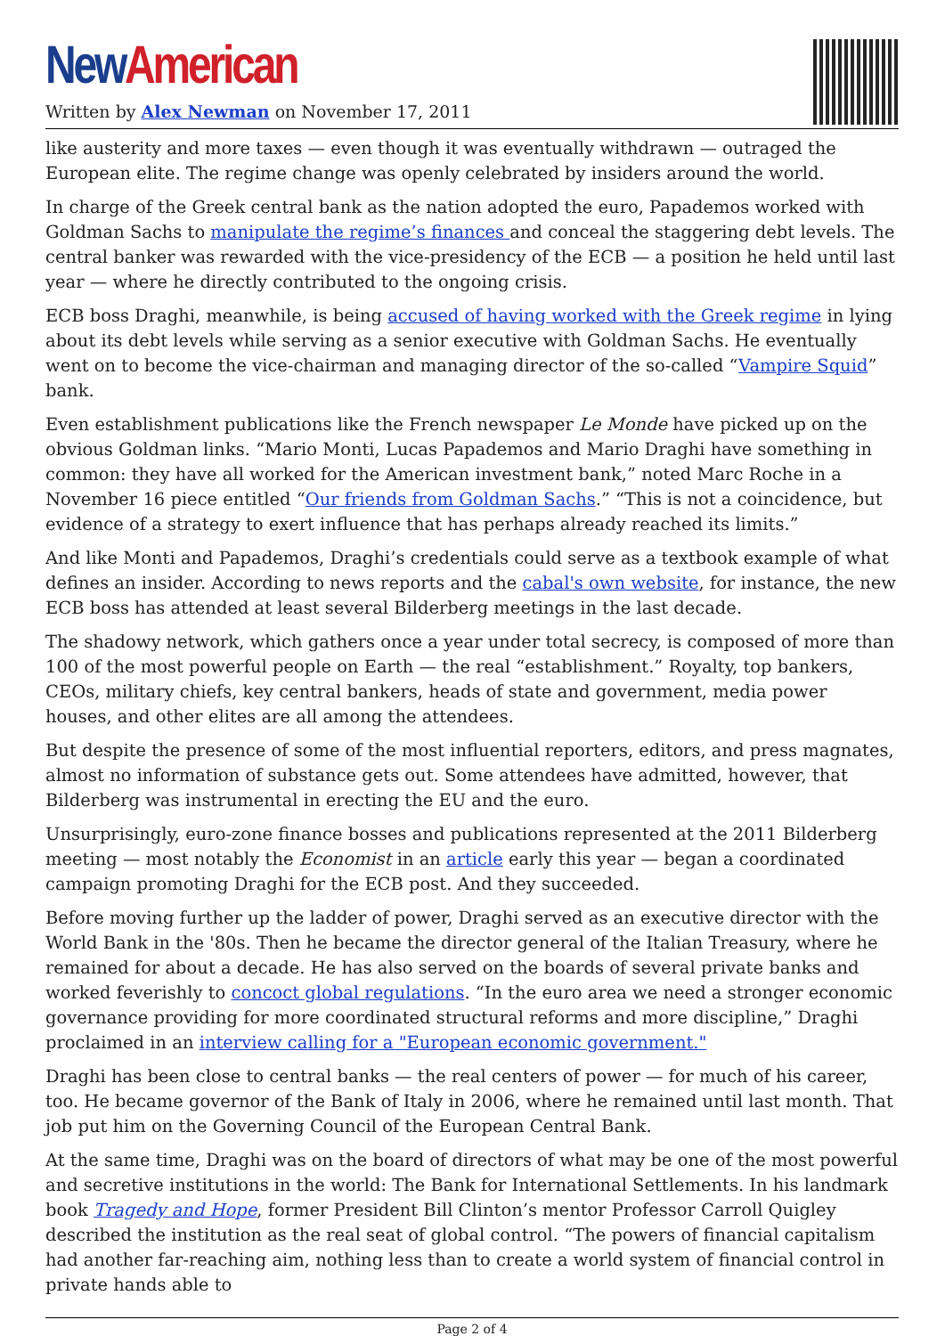New American
Written by Alex Newman on November 17, 2011
like austerity and more taxes — even though it was eventually withdrawn — outraged the European elite. The regime change was openly celebrated by insiders around the world.
In charge of the Greek central bank as the nation adopted the euro, Papademos worked with Goldman Sachs to manipulate the regime’s finances and conceal the staggering debt levels. The central banker was rewarded with the vice-presidency of the ECB — a position he held until last year — where he directly contributed to the ongoing crisis.
ECB boss Draghi, meanwhile, is being accused of having worked with the Greek regime in lying about its debt levels while serving as a senior executive with Goldman Sachs. He eventually went on to become the vice-chairman and managing director of the so-called “Vampire Squid” bank.
Even establishment publications like the French newspaper Le Monde have picked up on the obvious Goldman links. “Mario Monti, Lucas Papademos and Mario Draghi have something in common: they have all worked for the American investment bank,” noted Marc Roche in a November 16 piece entitled “Our friends from Goldman Sachs.” “This is not a coincidence, but evidence of a strategy to exert influence that has perhaps already reached its limits.”
And like Monti and Papademos, Draghi’s credentials could serve as a textbook example of what defines an insider. According to news reports and the cabal's own website, for instance, the new ECB boss has attended at least several Bilderberg meetings in the last decade.
The shadowy network, which gathers once a year under total secrecy, is composed of more than 100 of the most powerful people on Earth — the real “establishment.” Royalty, top bankers, CEOs, military chiefs, key central bankers, heads of state and government, media power houses, and other elites are all among the attendees.
But despite the presence of some of the most influential reporters, editors, and press magnates, almost no information of substance gets out. Some attendees have admitted, however, that Bilderberg was instrumental in erecting the EU and the euro.
Unsurprisingly, euro-zone finance bosses and publications represented at the 2011 Bilderberg meeting — most notably the Economist in an article early this year — began a coordinated campaign promoting Draghi for the ECB post. And they succeeded.
Before moving further up the ladder of power, Draghi served as an executive director with the World Bank in the '80s. Then he became the director general of the Italian Treasury, where he remained for about a decade. He has also served on the boards of several private banks and worked feverishly to concoct global regulations. “In the euro area we need a stronger economic governance providing for more coordinated structural reforms and more discipline,” Draghi proclaimed in an interview calling for a "European economic government."
Draghi has been close to central banks — the real centers of power — for much of his career, too. He became governor of the Bank of Italy in 2006, where he remained until last month. That job put him on the Governing Council of the European Central Bank.
At the same time, Draghi was on the board of directors of what may be one of the most powerful and secretive institutions in the world: The Bank for International Settlements. In his landmark book Tragedy and Hope, former President Bill Clinton’s mentor Professor Carroll Quigley described the institution as the real seat of global control. “The powers of financial capitalism had another far-reaching aim, nothing less than to create a world system of financial control in private hands able to
Page 2 of 4